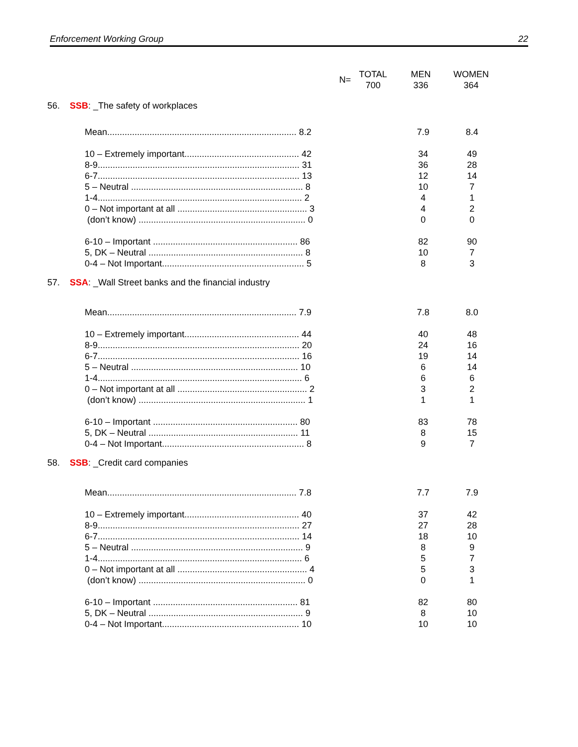Enforcement Working Group 22
| N= | TOTAL 700 | MEN 336 | WOMEN 364 |
| 56. SSB : _The safety of workplaces | | | |
| Mean............................................................................ 8.2 | | 7.9 | 8.4 |
| 10 – Extremely important.............................................. 42 | | 34 | 49 |
| 8-9................................................................................. 31 | | 36 | 28 |
| 6-7................................................................................. 13 | | 12 | 14 |
| 5 – Neutral ..................................................................... 8 | | 10 | 7 |
| 1-4.................................................................................. 2 | | 4 | 1 |
| 0 – Not important at all .................................................... 3 | | 4 | 2 |
| (don’t know) ................................................................... 0 | | 0 | 0 |
| 6-10 – Important .......................................................... 86 | | 82 | 90 |
| 5, DK – Neutral .............................................................. 8 | | 10 | 7 |
| 0-4 – Not Important......................................................... 5 | | 8 | 3 |
| 57. SSA : _Wall Street banks and the financial industry | | | |
| Mean............................................................................ 7.9 | | 7.8 | 8.0 |
| 10 – Extremely important.............................................. 44 | | 40 | 48 |
| 8-9................................................................................. 20 | | 24 | 16 |
| 6-7................................................................................. 16 | | 19 | 14 |
| 5 – Neutral ................................................................... 10 | | 6 | 14 |
| 1-4.................................................................................. 6 | | 6 | 6 |
| 0 – Not important at all .................................................... 2 | | 3 | 2 |
| (don’t know) ................................................................... 1 | | 1 | 1 |
| 6-10 – Important .......................................................... 80 | | 83 | 78 |
| 5, DK – Neutral ............................................................ 11 | | 8 | 15 |
| 0-4 – Not Important......................................................... 8 | | 9 | 7 |
| 58. SSB : _Credit card companies | | | |
| Mean............................................................................ 7.8 | | 7.7 | 7.9 |
| 10 – Extremely important.............................................. 40 | | 37 | 42 |
| 8-9................................................................................. 27 | | 27 | 28 |
| 6-7................................................................................. 14 | | 18 | 10 |
| 5 – Neutral ..................................................................... 9 | | 8 | 9 |
| 1-4.................................................................................. 6 | | 5 | 7 |
| 0 – Not important at all .................................................... 4 | | 5 | 3 |
| (don’t know) ................................................................... 0 | | 0 | 1 |
| 6-10 – Important .......................................................... 81 | | 82 | 80 |
| 5, DK – Neutral .............................................................. 9 | | 8 | 10 |
| 0-4 – Not Important....................................................... 10 | | 10 | 10 |